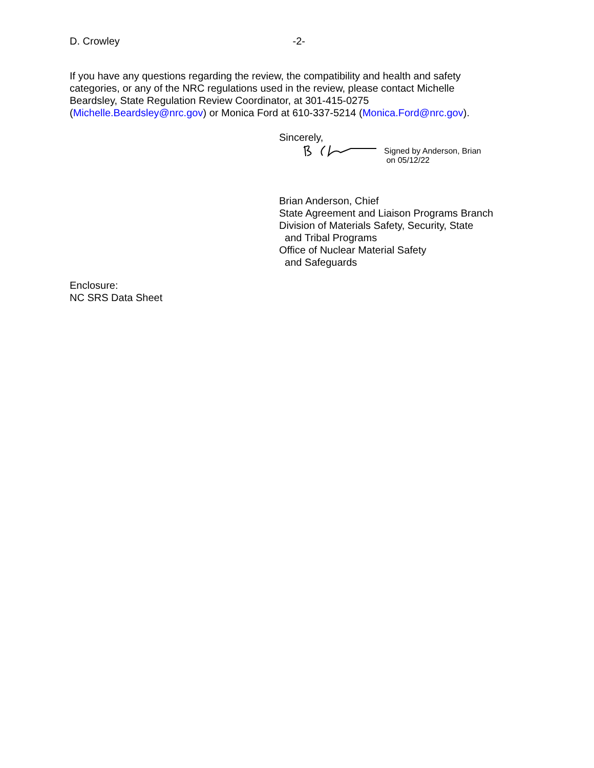D. Crowley -2-
If you have any questions regarding the review, the compatibility and health and safety categories, or any of the NRC regulations used in the review, please contact Michelle Beardsley, State Regulation Review Coordinator, at 301-415-0275 (Michelle.Beardsley@nrc.gov) or Monica Ford at 610-337-5214 (Monica.Ford@nrc.gov).
Sincerely,
Signed by Anderson, Brian
on 05/12/22
Brian Anderson, Chief
State Agreement and Liaison Programs Branch
Division of Materials Safety, Security, State
and Tribal Programs
Office of Nuclear Material Safety
and Safeguards
Enclosure:
NC SRS Data Sheet